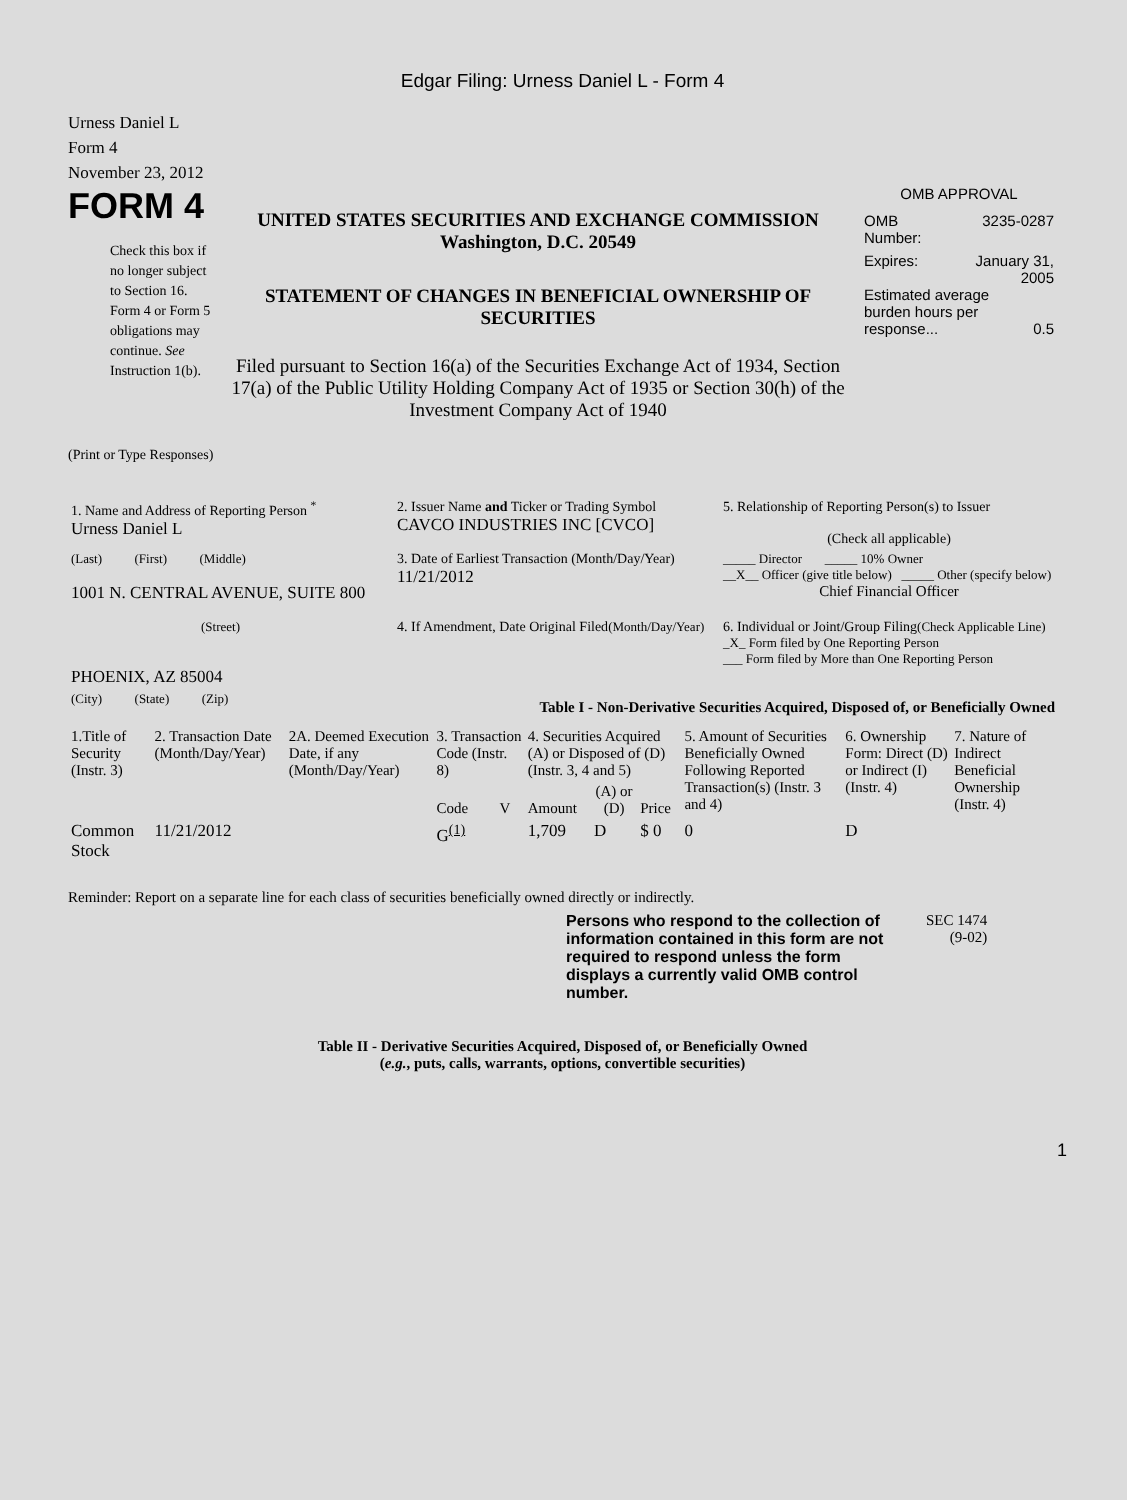Edgar Filing: Urness Daniel L - Form 4
Urness Daniel L
Form 4
November 23, 2012
FORM 4
Check this box if no longer subject to Section 16. Form 4 or Form 5 obligations may continue. See Instruction 1(b).
UNITED STATES SECURITIES AND EXCHANGE COMMISSION
Washington, D.C. 20549
STATEMENT OF CHANGES IN BENEFICIAL OWNERSHIP OF SECURITIES
Filed pursuant to Section 16(a) of the Securities Exchange Act of 1934, Section 17(a) of the Public Utility Holding Company Act of 1935 or Section 30(h) of the Investment Company Act of 1940
OMB APPROVAL
OMB
Number: 3235-0287
Expires: January 31,
2005
Estimated average burden hours per response... 0.5
(Print or Type Responses)
| 1. Name and Address of Reporting Person <sup>*</sup> Urness Daniel L | 2. Issuer Name and Ticker or Trading Symbol CAVCO INDUSTRIES INC [CVCO] | 5. Relationship of Reporting Person(s) to Issuer (Check all applicable) |
| (Last) (First) (Middle) 1001 N. CENTRAL AVENUE, SUITE 800 | 3. Date of Earliest Transaction (Month/Day/Year) 11/21/2012 | _____ Director _____ 10% Owner __X__ Officer (give title below) _____ Other (specify below) Chief Financial Officer |
| (Street) PHOENIX, AZ 85004 | 4. If Amendment, Date Original Filed (Month/Day/Year) | 6. Individual or Joint/Group Filing (Check Applicable Line) _X_ Form filed by One Reporting Person ___ Form filed by More than One Reporting Person |
| (City) (State) (Zip) | Table I - Non-Derivative Securities Acquired, Disposed of, or Beneficially Owned | |
| 1.Title of Security (Instr. 3) | 2. Transaction Date (Month/Day/Year) | 2A. Deemed Execution Date, if any (Month/Day/Year) | 3. Transaction Code (Instr. 8) | | 4. Securities Acquired (A) or Disposed of (D) (Instr. 3, 4 and 5) | | | 5. Amount of Securities Beneficially Owned Following Reported Transaction(s) (Instr. 3 and 4) | 6. Ownership Form: Direct (D) or Indirect (I) (Instr. 4) | 7. Nature of Indirect Beneficial Ownership (Instr. 4) |
| --- | --- | --- | --- | --- | --- | --- | --- | --- | --- | --- |
| | | | Code | V | Amount | (A) or (D) | Price | | | |
| Common Stock | 11/21/2012 | | G<sup>(1)</sup> | | 1,709 | D | $ 0 | 0 | D | |
Reminder: Report on a separate line for each class of securities beneficially owned directly or indirectly.
Persons who respond to the collection of information contained in this form are not required to respond unless the form displays a currently valid OMB control number.
SEC 1474
(9-02)
Table II - Derivative Securities Acquired, Disposed of, or Beneficially Owned
(e.g., puts, calls, warrants, options, convertible securities)
1